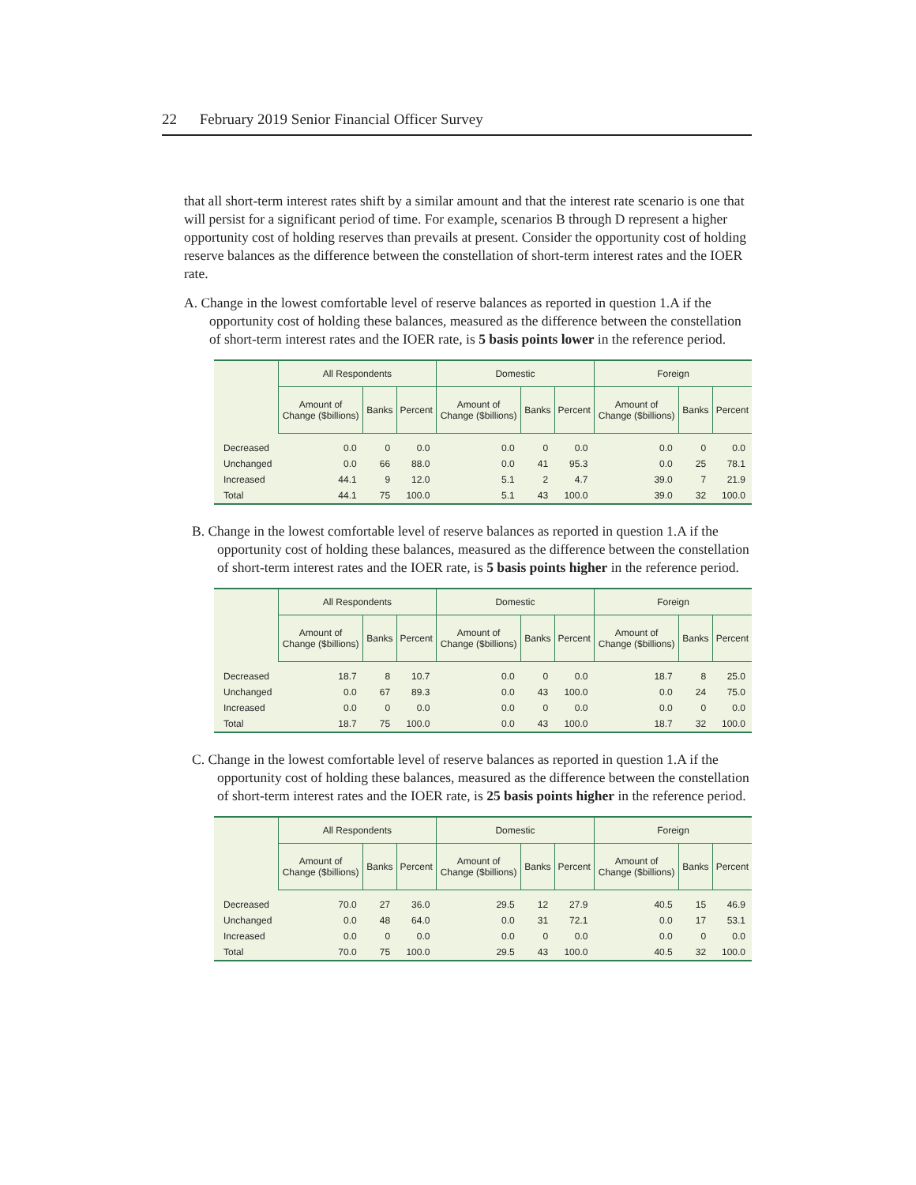22 February 2019 Senior Financial Officer Survey
that all short-term interest rates shift by a similar amount and that the interest rate scenario is one that will persist for a significant period of time. For example, scenarios B through D represent a higher opportunity cost of holding reserves than prevails at present. Consider the opportunity cost of holding reserve balances as the difference between the constellation of short-term interest rates and the IOER rate.
A. Change in the lowest comfortable level of reserve balances as reported in question 1.A if the opportunity cost of holding these balances, measured as the difference between the constellation of short-term interest rates and the IOER rate, is 5 basis points lower in the reference period.
| | All Respondents | | | Domestic | | | Foreign | | |
| --- | --- | --- | --- | --- | --- | --- | --- | --- | --- |
| | Amount of Change ($billions) | Banks | Percent | Amount of Change ($billions) | Banks | Percent | Amount of Change ($billions) | Banks | Percent |
| Decreased | 0.0 | 0 | 0.0 | 0.0 | 0 | 0.0 | 0.0 | 0 | 0.0 |
| Unchanged | 0.0 | 66 | 88.0 | 0.0 | 41 | 95.3 | 0.0 | 25 | 78.1 |
| Increased | 44.1 | 9 | 12.0 | 5.1 | 2 | 4.7 | 39.0 | 7 | 21.9 |
| Total | 44.1 | 75 | 100.0 | 5.1 | 43 | 100.0 | 39.0 | 32 | 100.0 |
B. Change in the lowest comfortable level of reserve balances as reported in question 1.A if the opportunity cost of holding these balances, measured as the difference between the constellation of short-term interest rates and the IOER rate, is 5 basis points higher in the reference period.
| | All Respondents | | | Domestic | | | Foreign | | |
| --- | --- | --- | --- | --- | --- | --- | --- | --- | --- |
| | Amount of Change ($billions) | Banks | Percent | Amount of Change ($billions) | Banks | Percent | Amount of Change ($billions) | Banks | Percent |
| Decreased | 18.7 | 8 | 10.7 | 0.0 | 0 | 0.0 | 18.7 | 8 | 25.0 |
| Unchanged | 0.0 | 67 | 89.3 | 0.0 | 43 | 100.0 | 0.0 | 24 | 75.0 |
| Increased | 0.0 | 0 | 0.0 | 0.0 | 0 | 0.0 | 0.0 | 0 | 0.0 |
| Total | 18.7 | 75 | 100.0 | 0.0 | 43 | 100.0 | 18.7 | 32 | 100.0 |
C. Change in the lowest comfortable level of reserve balances as reported in question 1.A if the opportunity cost of holding these balances, measured as the difference between the constellation of short-term interest rates and the IOER rate, is 25 basis points higher in the reference period.
| | All Respondents | | | Domestic | | | Foreign | | |
| --- | --- | --- | --- | --- | --- | --- | --- | --- | --- |
| | Amount of Change ($billions) | Banks | Percent | Amount of Change ($billions) | Banks | Percent | Amount of Change ($billions) | Banks | Percent |
| Decreased | 70.0 | 27 | 36.0 | 29.5 | 12 | 27.9 | 40.5 | 15 | 46.9 |
| Unchanged | 0.0 | 48 | 64.0 | 0.0 | 31 | 72.1 | 0.0 | 17 | 53.1 |
| Increased | 0.0 | 0 | 0.0 | 0.0 | 0 | 0.0 | 0.0 | 0 | 0.0 |
| Total | 70.0 | 75 | 100.0 | 29.5 | 43 | 100.0 | 40.5 | 32 | 100.0 |